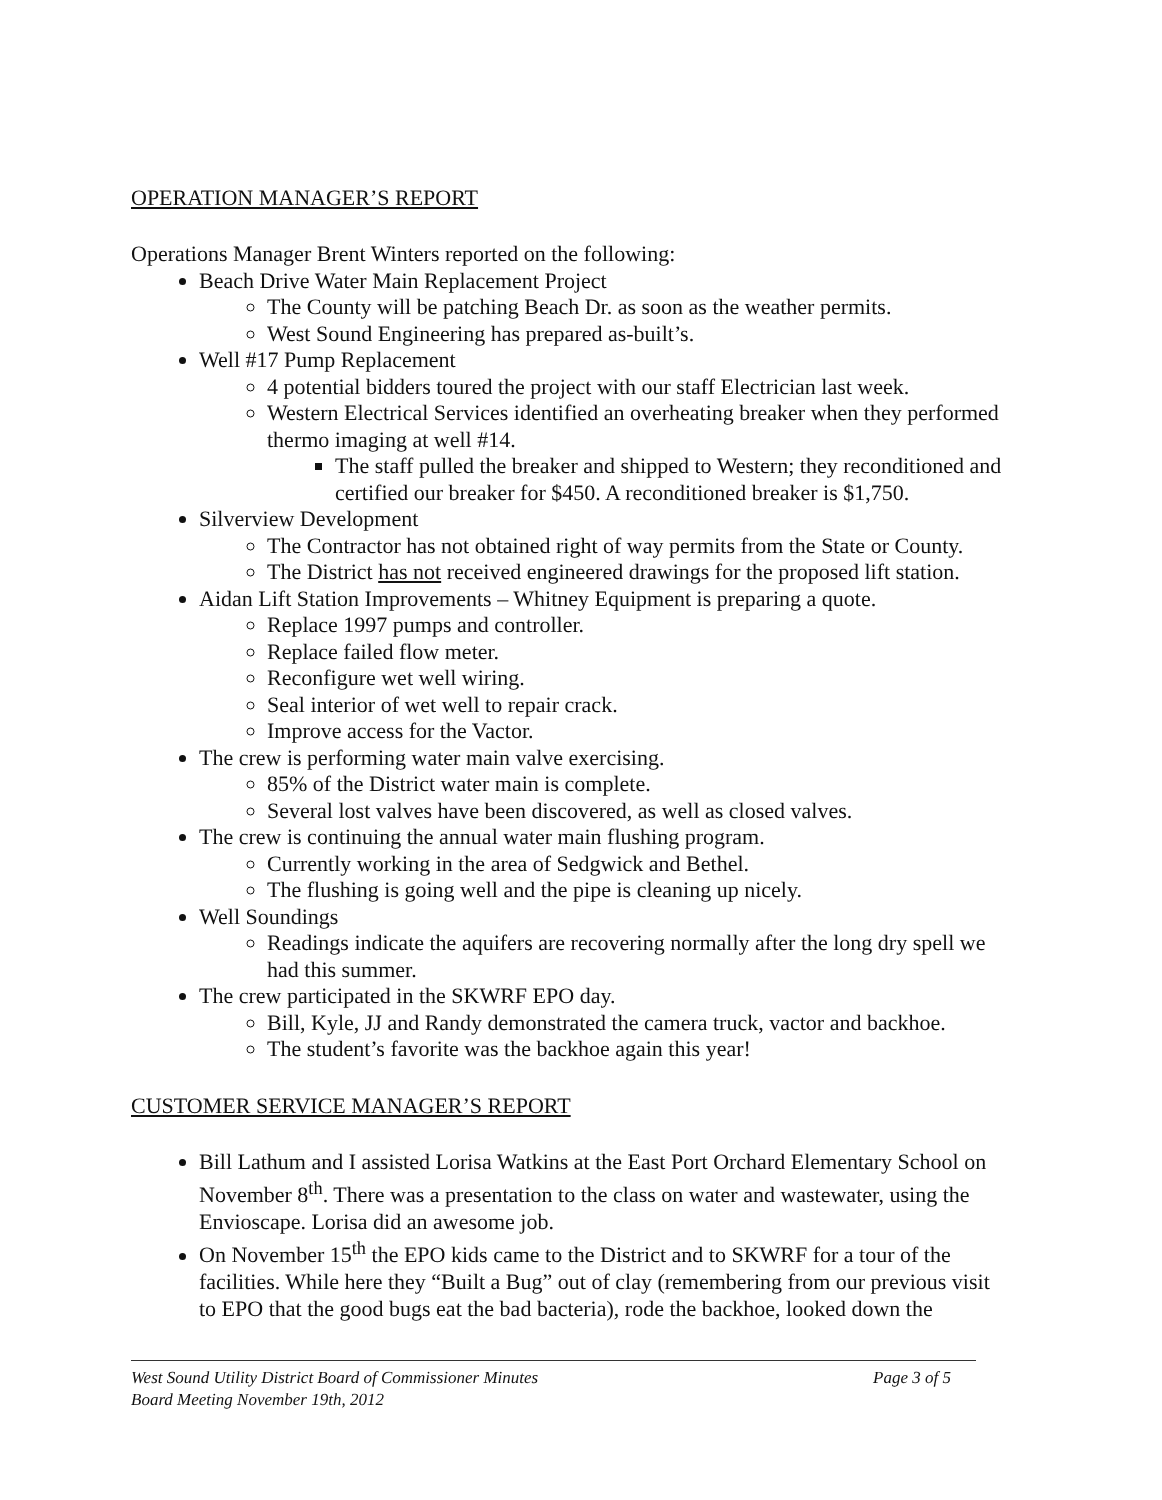OPERATION MANAGER’S REPORT
Operations Manager Brent Winters reported on the following:
Beach Drive Water Main Replacement Project
The County will be patching Beach Dr. as soon as the weather permits.
West Sound Engineering has prepared as-built’s.
Well #17 Pump Replacement
4 potential bidders toured the project with our staff Electrician last week.
Western Electrical Services identified an overheating breaker when they performed thermo imaging at well #14.
The staff pulled the breaker and shipped to Western; they reconditioned and certified our breaker for $450. A reconditioned breaker is $1,750.
Silverview Development
The Contractor has not obtained right of way permits from the State or County.
The District has not received engineered drawings for the proposed lift station.
Aidan Lift Station Improvements – Whitney Equipment is preparing a quote.
Replace 1997 pumps and controller.
Replace failed flow meter.
Reconfigure wet well wiring.
Seal interior of wet well to repair crack.
Improve access for the Vactor.
The crew is performing water main valve exercising.
85% of the District water main is complete.
Several lost valves have been discovered, as well as closed valves.
The crew is continuing the annual water main flushing program.
Currently working in the area of Sedgwick and Bethel.
The flushing is going well and the pipe is cleaning up nicely.
Well Soundings
Readings indicate the aquifers are recovering normally after the long dry spell we had this summer.
The crew participated in the SKWRF EPO day.
Bill, Kyle, JJ and Randy demonstrated the camera truck, vactor and backhoe.
The student’s favorite was the backhoe again this year!
CUSTOMER SERVICE MANAGER’S REPORT
Bill Lathum and I assisted Lorisa Watkins at the East Port Orchard Elementary School on November 8<sup>th</sup>. There was a presentation to the class on water and wastewater, using the Envioscape. Lorisa did an awesome job.
On November 15<sup>th</sup> the EPO kids came to the District and to SKWRF for a tour of the facilities. While here they “Built a Bug” out of clay (remembering from our previous visit to EPO that the good bugs eat the bad bacteria), rode the backhoe, looked down the
West Sound Utility District Board of Commissioner Minutes Page 3 of 5
Board Meeting November 19th, 2012